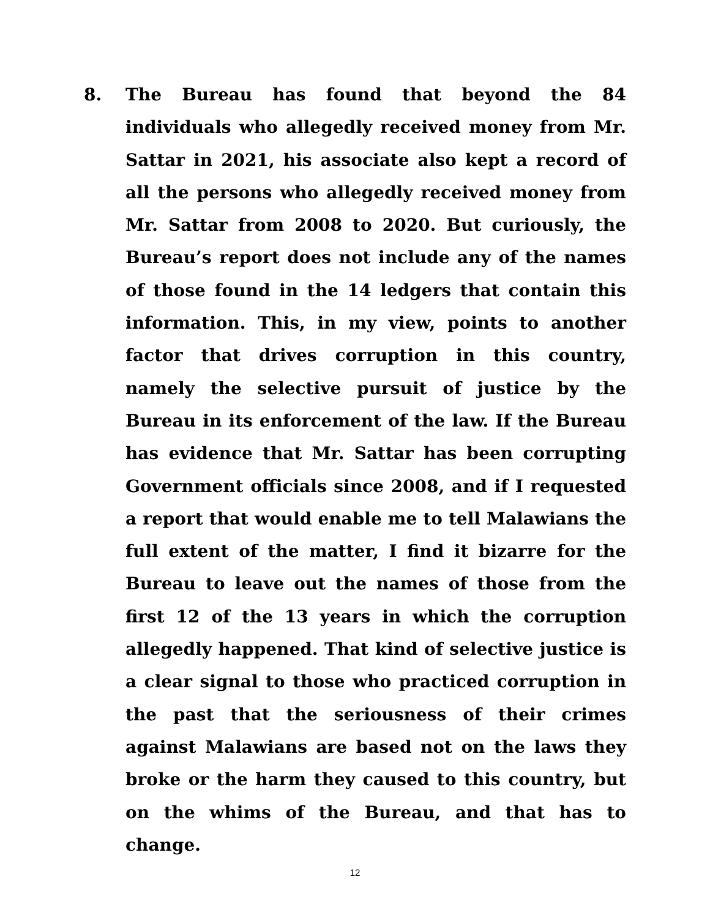8. The Bureau has found that beyond the 84 individuals who allegedly received money from Mr. Sattar in 2021, his associate also kept a record of all the persons who allegedly received money from Mr. Sattar from 2008 to 2020. But curiously, the Bureau’s report does not include any of the names of those found in the 14 ledgers that contain this information. This, in my view, points to another factor that drives corruption in this country, namely the selective pursuit of justice by the Bureau in its enforcement of the law. If the Bureau has evidence that Mr. Sattar has been corrupting Government officials since 2008, and if I requested a report that would enable me to tell Malawians the full extent of the matter, I find it bizarre for the Bureau to leave out the names of those from the first 12 of the 13 years in which the corruption allegedly happened. That kind of selective justice is a clear signal to those who practiced corruption in the past that the seriousness of their crimes against Malawians are based not on the laws they broke or the harm they caused to this country, but on the whims of the Bureau, and that has to change.
12